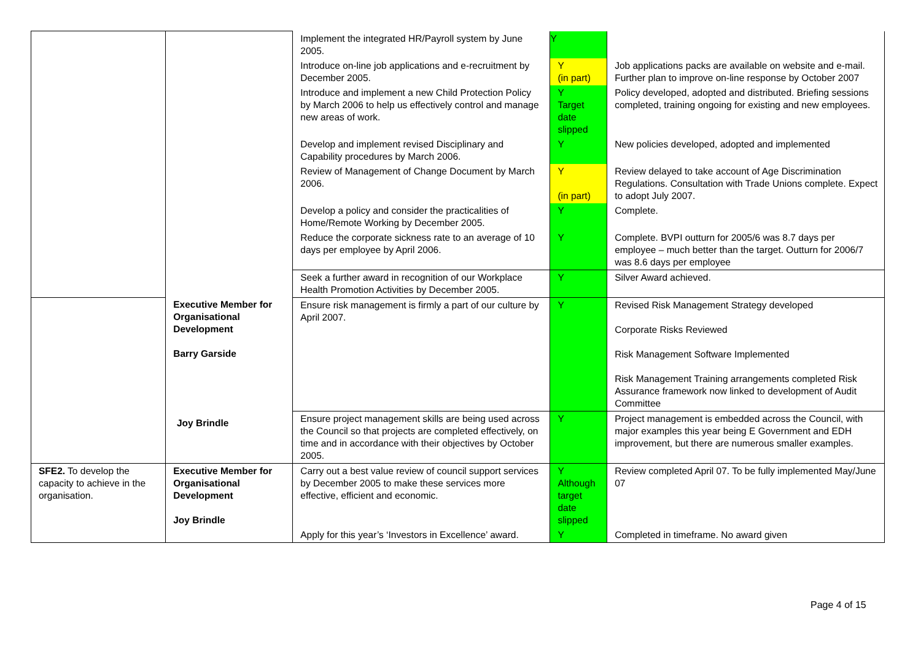| | | Implement the integrated HR/Payroll system by June 2005. | Y | |
| | | Introduce on-line job applications and e-recruitment by December 2005. | Y (in part) | Job applications packs are available on website and e-mail. Further plan to improve on-line response by October 2007 |
| | | Introduce and implement a new Child Protection Policy by March 2006 to help us effectively control and manage new areas of work. | Y Target date slipped | Policy developed, adopted and distributed. Briefing sessions completed, training ongoing for existing and new employees. |
| | | Develop and implement revised Disciplinary and Capability procedures by March 2006. | Y | New policies developed, adopted and implemented |
| | | Review of Management of Change Document by March 2006. | Y (in part) | Review delayed to take account of Age Discrimination Regulations. Consultation with Trade Unions complete. Expect to adopt July 2007. |
| | | Develop a policy and consider the practicalities of Home/Remote Working by December 2005. | Y | Complete. |
| | | Reduce the corporate sickness rate to an average of 10 days per employee by April 2006. | Y | Complete. BVPI outturn for 2005/6 was 8.7 days per employee – much better than the target. Outturn for 2006/7 was 8.6 days per employee |
| | | Seek a further award in recognition of our Workplace Health Promotion Activities by December 2005. | Y | Silver Award achieved. |
| | Executive Member for Organisational Development Barry Garside | Ensure risk management is firmly a part of our culture by April 2007. | Y | Revised Risk Management Strategy developed Corporate Risks Reviewed Risk Management Software Implemented Risk Management Training arrangements completed Risk Assurance framework now linked to development of Audit Committee |
| | | Ensure project management skills are being used across the Council so that projects are completed effectively, on time and in accordance with their objectives by October 2005. | Y | Project management is embedded across the Council, with major examples this year being E Government and EDH improvement, but there are numerous smaller examples. |
| SFE2. To develop the capacity to achieve in the organisation. | Executive Member for Organisational Development Joy Brindle | Carry out a best value review of council support services by December 2005 to make these services more effective, efficient and economic. | Y Although target date slipped | Review completed April 07. To be fully implemented May/June 07 |
| | | Apply for this year’s ‘Investors in Excellence’ award. | Y | Completed in timeframe. No award given |
Joy Brindle
Page 4 of 15